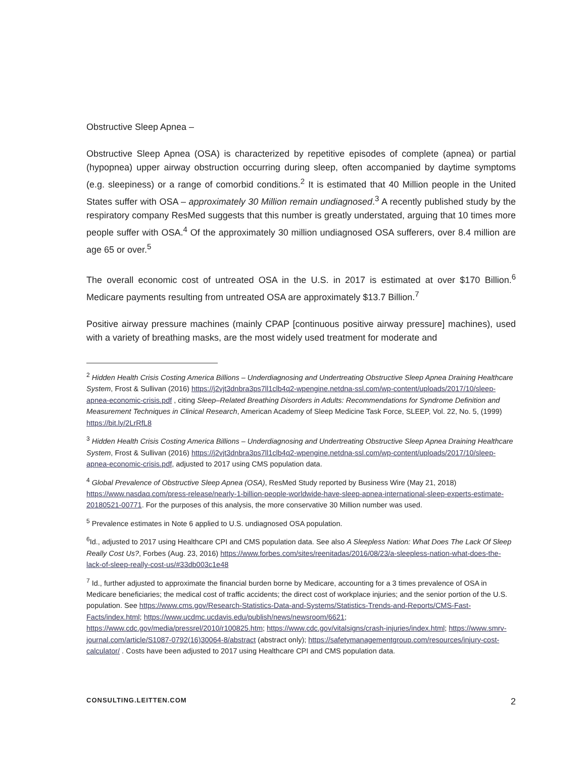Obstructive Sleep Apnea –
Obstructive Sleep Apnea (OSA) is characterized by repetitive episodes of complete (apnea) or partial (hypopnea) upper airway obstruction occurring during sleep, often accompanied by daytime symptoms (e.g. sleepiness) or a range of comorbid conditions.<sup>2</sup> It is estimated that 40 Million people in the United States suffer with OSA – approximately 30 Million remain undiagnosed.<sup>3</sup> A recently published study by the respiratory company ResMed suggests that this number is greatly understated, arguing that 10 times more people suffer with OSA.<sup>4</sup> Of the approximately 30 million undiagnosed OSA sufferers, over 8.4 million are age 65 or over.<sup>5</sup>
The overall economic cost of untreated OSA in the U.S. in 2017 is estimated at over $170 Billion.<sup>6</sup> Medicare payments resulting from untreated OSA are approximately $13.7 Billion.<sup>7</sup>
Positive airway pressure machines (mainly CPAP [continuous positive airway pressure] machines), used with a variety of breathing masks, are the most widely used treatment for moderate and
<sup>2</sup> Hidden Health Crisis Costing America Billions – Underdiagnosing and Undertreating Obstructive Sleep Apnea Draining Healthcare System, Frost & Sullivan (2016) https://j2vjt3dnbra3ps7ll1clb4q2-wpengine.netdna-ssl.com/wp-content/uploads/2017/10/sleep-apnea-economic-crisis.pdf , citing Sleep–Related Breathing Disorders in Adults: Recommendations for Syndrome Definition and Measurement Techniques in Clinical Research, American Academy of Sleep Medicine Task Force, SLEEP, Vol. 22, No. 5, (1999) https://bit.ly/2LrRfL8
<sup>3</sup> Hidden Health Crisis Costing America Billions – Underdiagnosing and Undertreating Obstructive Sleep Apnea Draining Healthcare System, Frost & Sullivan (2016) https://j2vjt3dnbra3ps7ll1clb4q2-wpengine.netdna-ssl.com/wp-content/uploads/2017/10/sleep-apnea-economic-crisis.pdf, adjusted to 2017 using CMS population data.
<sup>4</sup> Global Prevalence of Obstructive Sleep Apnea (OSA), ResMed Study reported by Business Wire (May 21, 2018) https://www.nasdaq.com/press-release/nearly-1-billion-people-worldwide-have-sleep-apnea-international-sleep-experts-estimate-20180521-00771. For the purposes of this analysis, the more conservative 30 Million number was used.
<sup>5</sup> Prevalence estimates in Note 6 applied to U.S. undiagnosed OSA population.
<sup>6</sup> Id., adjusted to 2017 using Healthcare CPI and CMS population data. See also A Sleepless Nation: What Does The Lack Of Sleep Really Cost Us?, Forbes (Aug. 23, 2016) https://www.forbes.com/sites/reenitadas/2016/08/23/a-sleepless-nation-what-does-the-lack-of-sleep-really-cost-us/#33db003c1e48
<sup>7</sup> Id., further adjusted to approximate the financial burden borne by Medicare, accounting for a 3 times prevalence of OSA in Medicare beneficiaries; the medical cost of traffic accidents; the direct cost of workplace injuries; and the senior portion of the U.S. population. See https://www.cms.gov/Research-Statistics-Data-and-Systems/Statistics-Trends-and-Reports/CMS-Fast-Facts/index.html; https://www.ucdmc.ucdavis.edu/publish/news/newsroom/6621; https://www.cdc.gov/media/pressrel/2010/r100825.htm; https://www.cdc.gov/vitalsigns/crash-injuries/index.html; https://www.smrv-journal.com/article/S1087-0792(16)30064-8/abstract (abstract only); https://safetymanagementgroup.com/resources/injury-cost-calculator/ . Costs have been adjusted to 2017 using Healthcare CPI and CMS population data.
CONSULTING.LEITTEN.COM 2